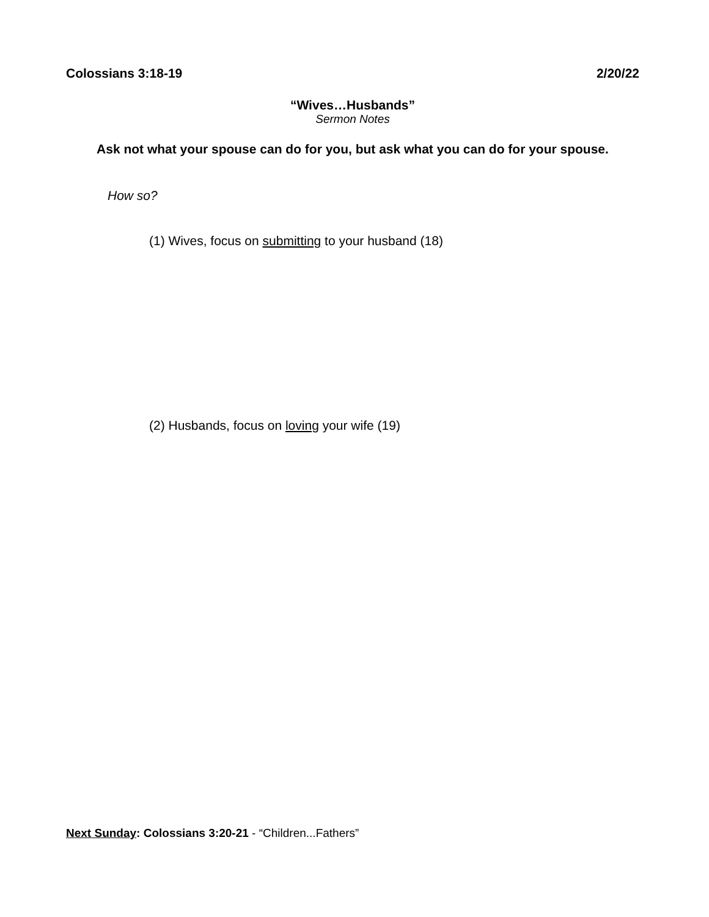Colossians 3:18-19 2/20/22
“Wives…Husbands”
Sermon Notes
Ask not what your spouse can do for you, but ask what you can do for your spouse.
How so?
(1) Wives, focus on submitting to your husband (18)
(2) Husbands, focus on loving your wife (19)
Next Sunday: Colossians 3:20-21 - “Children...Fathers”